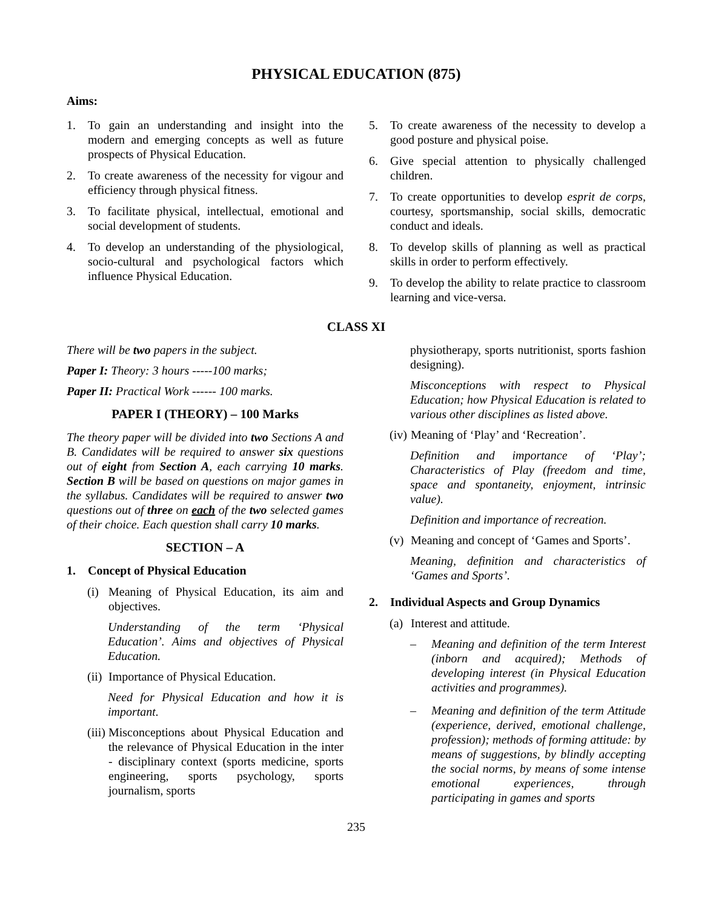PHYSICAL EDUCATION (875)
Aims:
1. To gain an understanding and insight into the modern and emerging concepts as well as future prospects of Physical Education.
2. To create awareness of the necessity for vigour and efficiency through physical fitness.
3. To facilitate physical, intellectual, emotional and social development of students.
4. To develop an understanding of the physiological, socio-cultural and psychological factors which influence Physical Education.
5. To create awareness of the necessity to develop a good posture and physical poise.
6. Give special attention to physically challenged children.
7. To create opportunities to develop esprit de corps, courtesy, sportsmanship, social skills, democratic conduct and ideals.
8. To develop skills of planning as well as practical skills in order to perform effectively.
9. To develop the ability to relate practice to classroom learning and vice-versa.
CLASS XI
There will be two papers in the subject.
Paper I: Theory: 3 hours -----100 marks;
Paper II: Practical Work ------ 100 marks.
PAPER I (THEORY) – 100 Marks
The theory paper will be divided into two Sections A and B. Candidates will be required to answer six questions out of eight from Section A, each carrying 10 marks. Section B will be based on questions on major games in the syllabus. Candidates will be required to answer two questions out of three on each of the two selected games of their choice. Each question shall carry 10 marks.
SECTION – A
1. Concept of Physical Education
(i) Meaning of Physical Education, its aim and objectives.
Understanding of the term ‘Physical Education’. Aims and objectives of Physical Education.
(ii) Importance of Physical Education.
Need for Physical Education and how it is important.
(iii) Misconceptions about Physical Education and the relevance of Physical Education in the inter - disciplinary context (sports medicine, sports engineering, sports psychology, sports journalism, sports
physiotherapy, sports nutritionist, sports fashion designing).
Misconceptions with respect to Physical Education; how Physical Education is related to various other disciplines as listed above.
(iv) Meaning of ‘Play’ and ‘Recreation’.
Definition and importance of ‘Play’; Characteristics of Play (freedom and time, space and spontaneity, enjoyment, intrinsic value).
Definition and importance of recreation.
(v) Meaning and concept of ‘Games and Sports’.
Meaning, definition and characteristics of ‘Games and Sports’.
2. Individual Aspects and Group Dynamics
(a) Interest and attitude.
– Meaning and definition of the term Interest (inborn and acquired); Methods of developing interest (in Physical Education activities and programmes).
– Meaning and definition of the term Attitude (experience, derived, emotional challenge, profession); methods of forming attitude: by means of suggestions, by blindly accepting the social norms, by means of some intense emotional experiences, through participating in games and sports
235